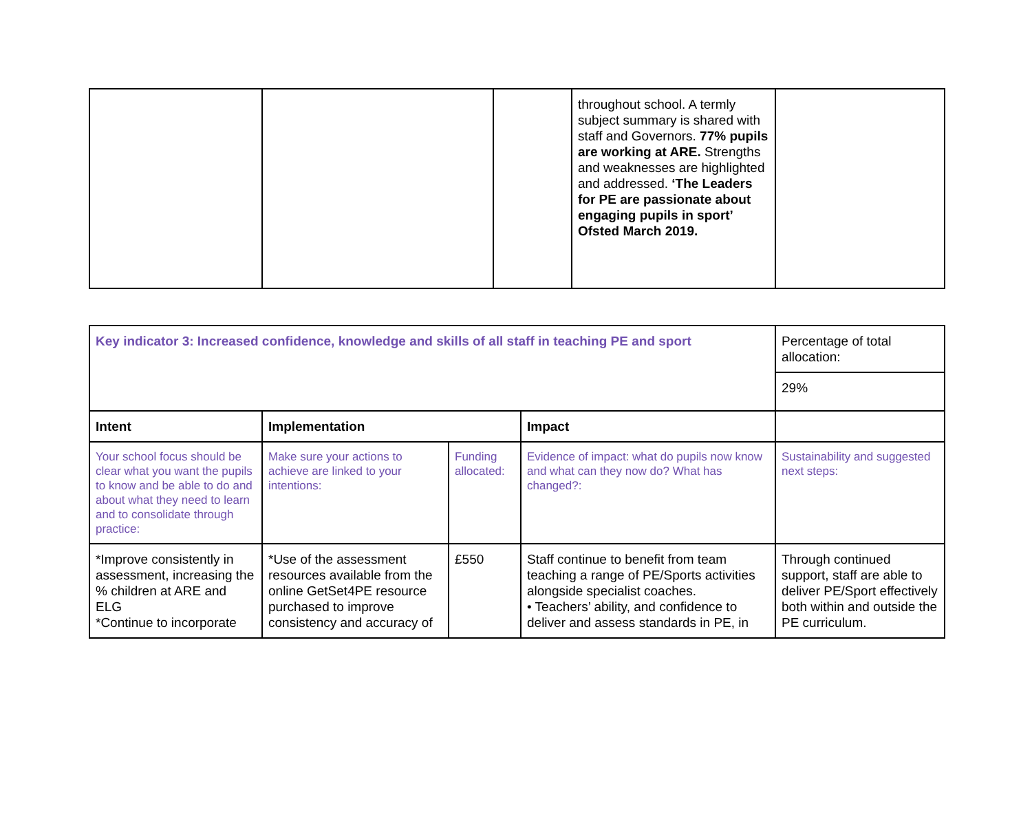| | | | throughout school. A termly subject summary is shared with staff and Governors. 77% pupils are working at ARE. Strengths and weaknesses are highlighted and addressed. ‘The Leaders for PE are passionate about engaging pupils in sport’ Ofsted March 2019. | |
| Key indicator 3: Increased confidence, knowledge and skills of all staff in teaching PE and sport | | | | Percentage of total allocation: |
| | | | | 29% |
| Intent | Implementation | | Impact | |
| Your school focus should be clear what you want the pupils to know and be able to do and about what they need to learn and to consolidate through practice: | Make sure your actions to achieve are linked to your intentions: | Funding allocated: | Evidence of impact: what do pupils now know and what can they now do? What has changed?: | Sustainability and suggested next steps: |
| *Improve consistently in assessment, increasing the % children at ARE and ELG *Continue to incorporate | *Use of the assessment resources available from the online GetSet4PE resource purchased to improve consistency and accuracy of | £550 | Staff continue to benefit from team teaching a range of PE/Sports activities alongside specialist coaches. • Teachers’ ability, and confidence to deliver and assess standards in PE, in | Through continued support, staff are able to deliver PE/Sport effectively both within and outside the PE curriculum. |